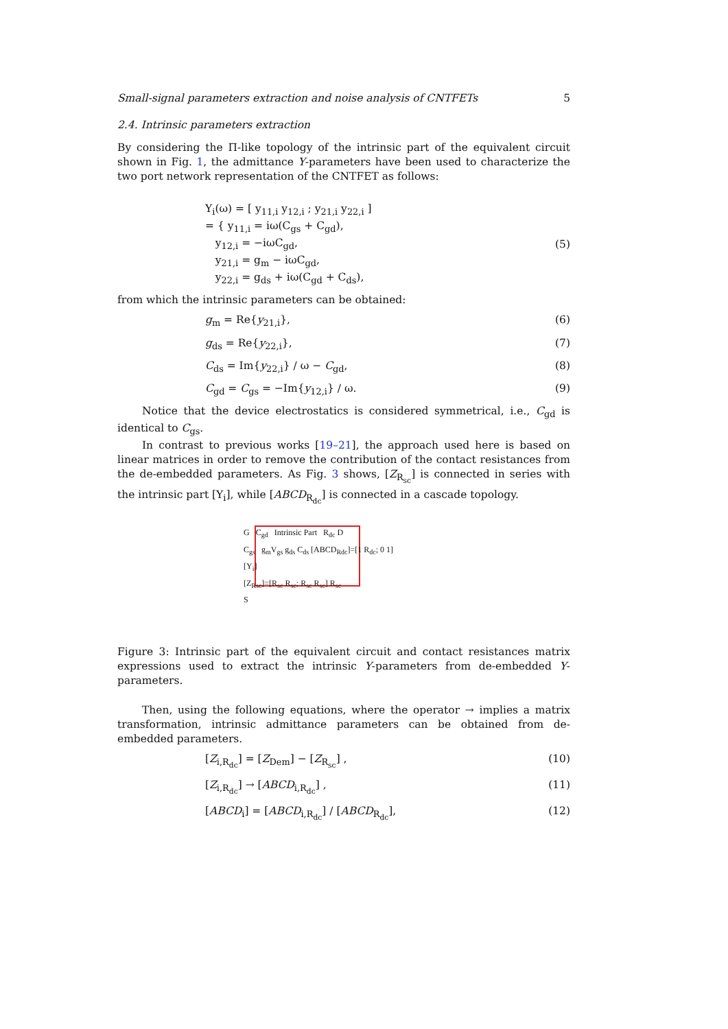Small-signal parameters extraction and noise analysis of CNTFETs 5
2.4. Intrinsic parameters extraction
By considering the Π-like topology of the intrinsic part of the equivalent circuit shown in Fig. 1, the admittance Y-parameters have been used to characterize the two port network representation of the CNTFET as follows:
Y<sub>i</sub>(ω) = [ y<sub>11,i</sub> y<sub>12,i</sub> ; y<sub>21,i</sub> y<sub>22,i</sub> ]
= { y<sub>11,i</sub> = iω(C<sub>gs</sub> + C<sub>gd</sub>),
y<sub>12,i</sub> = −iωC<sub>gd</sub>,
y<sub>21,i</sub> = g<sub>m</sub> − iωC<sub>gd</sub>,
y<sub>22,i</sub> = g<sub>ds</sub> + iω(C<sub>gd</sub> + C<sub>ds</sub>), (5)
from which the intrinsic parameters can be obtained:
g<sub>m</sub> = Re{y<sub>21,i</sub>}, (6)
g<sub>ds</sub> = Re{y<sub>22,i</sub>}, (7)
C<sub>ds</sub> = Im{y<sub>22,i</sub>} / ω − C<sub>gd</sub>, (8)
C<sub>gd</sub> = C<sub>gs</sub> = −Im{y<sub>12,i</sub>} / ω. (9)
Notice that the device electrostatics is considered symmetrical, i.e., C<sub>gd</sub> is identical to C<sub>gs</sub>.
In contrast to previous works [19–21], the approach used here is based on linear matrices in order to remove the contribution of the contact resistances from the de-embedded parameters. As Fig. 3 shows, [Z<sub>R<sub>sc</sub></sub>] is connected in series with the intrinsic part [Y<sub>i</sub>], while [ABCD<sub>R<sub>dc</sub></sub>] is connected in a cascade topology.
G C<sub>gd</sub> Intrinsic Part R<sub>dc</sub> D
C<sub>gs</sub> g<sub>m</sub>V<sub>gs</sub> g<sub>ds</sub> C<sub>ds</sub> [ABCD<sub>Rdc</sub>]=[1 R<sub>dc</sub>; 0 1]
[Y<sub>i</sub>]
[Z<sub>Rsc</sub>]=[R<sub>sc</sub> R<sub>sc</sub>; R<sub>sc</sub> R<sub>sc</sub>] R<sub>sc</sub>
S
Figure 3: Intrinsic part of the equivalent circuit and contact resistances matrix expressions used to extract the intrinsic Y-parameters from de-embedded Y-parameters.
Then, using the following equations, where the operator → implies a matrix transformation, intrinsic admittance parameters can be obtained from de-embedded parameters.
[Z<sub>i,R<sub>dc</sub></sub>] = [Z<sub>Dem</sub>] − [Z<sub>R<sub>sc</sub></sub>] , (10)
[Z<sub>i,R<sub>dc</sub></sub>] → [ABCD<sub>i,R<sub>dc</sub></sub>] , (11)
[ABCD<sub>i</sub>] = [ABCD<sub>i,R<sub>dc</sub></sub>] / [ABCD<sub>R<sub>dc</sub></sub>], (12)